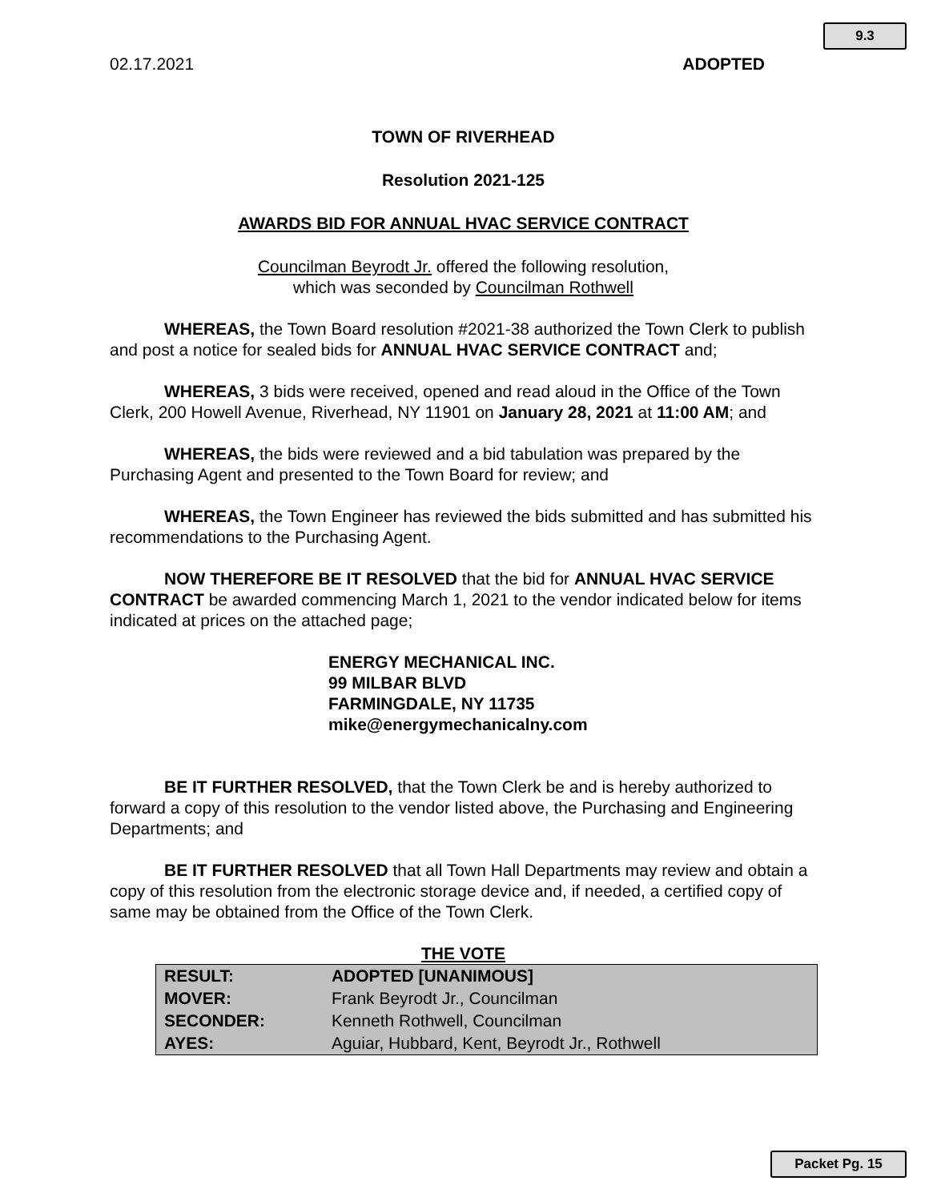9.3
02.17.2021 ADOPTED
TOWN OF RIVERHEAD
Resolution 2021-125
AWARDS BID FOR ANNUAL HVAC SERVICE CONTRACT
Councilman Beyrodt Jr. offered the following resolution,
which was seconded by Councilman Rothwell
WHEREAS, the Town Board resolution #2021-38 authorized the Town Clerk to publish and post a notice for sealed bids for ANNUAL HVAC SERVICE CONTRACT and;
WHEREAS, 3 bids were received, opened and read aloud in the Office of the Town Clerk, 200 Howell Avenue, Riverhead, NY 11901 on January 28, 2021 at 11:00 AM; and
WHEREAS, the bids were reviewed and a bid tabulation was prepared by the Purchasing Agent and presented to the Town Board for review; and
WHEREAS, the Town Engineer has reviewed the bids submitted and has submitted his recommendations to the Purchasing Agent.
NOW THEREFORE BE IT RESOLVED that the bid for ANNUAL HVAC SERVICE CONTRACT be awarded commencing March 1, 2021 to the vendor indicated below for items indicated at prices on the attached page;
ENERGY MECHANICAL INC.
99 MILBAR BLVD
FARMINGDALE, NY 11735
mike@energymechanicalny.com
BE IT FURTHER RESOLVED, that the Town Clerk be and is hereby authorized to forward a copy of this resolution to the vendor listed above, the Purchasing and Engineering Departments; and
BE IT FURTHER RESOLVED that all Town Hall Departments may review and obtain a copy of this resolution from the electronic storage device and, if needed, a certified copy of same may be obtained from the Office of the Town Clerk.
THE VOTE
| RESULT: | ADOPTED [UNANIMOUS] |
| MOVER: | Frank Beyrodt Jr., Councilman |
| SECONDER: | Kenneth Rothwell, Councilman |
| AYES: | Aguiar, Hubbard, Kent, Beyrodt Jr., Rothwell |
Packet Pg. 15